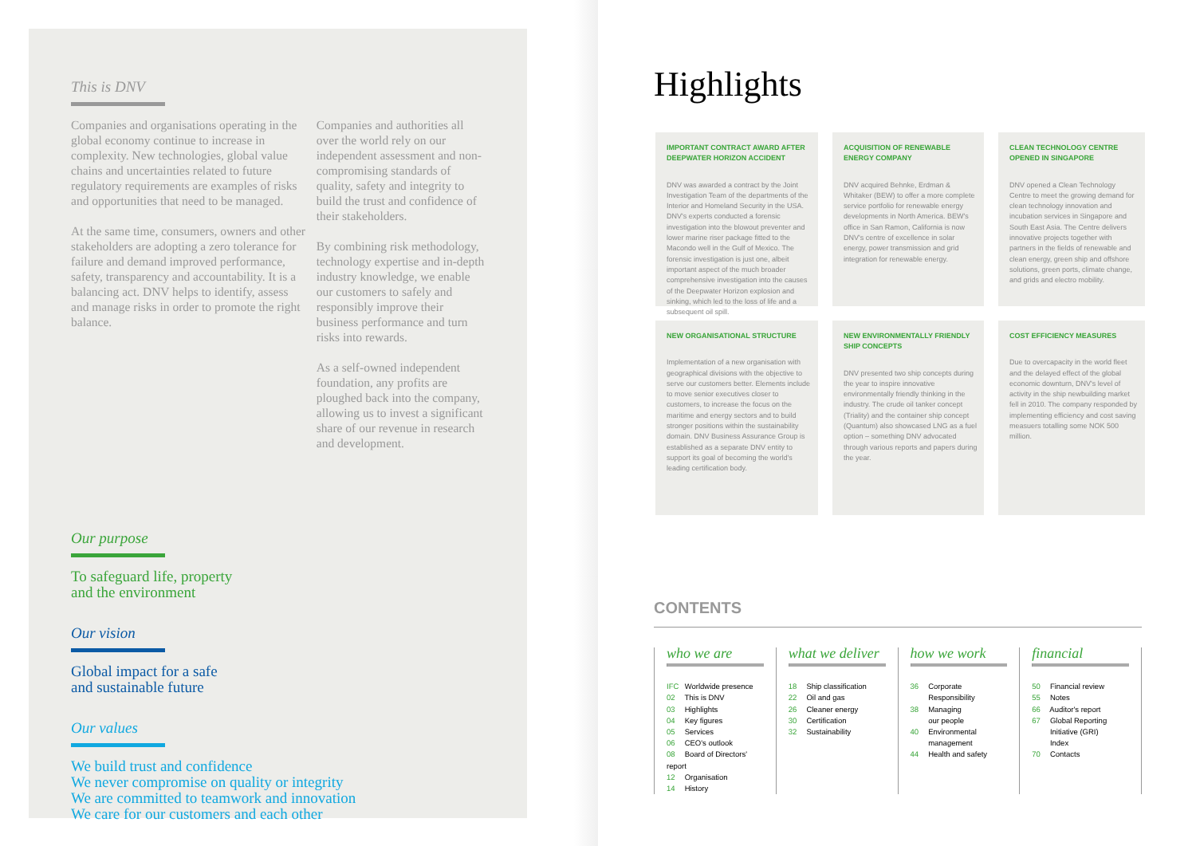This is DNV
Companies and organisations operating in the global economy continue to increase in complexity. New technologies, global value chains and uncertainties related to future regulatory requirements are examples of risks and opportunities that need to be managed.
At the same time, consumers, owners and other stakeholders are adopting a zero tolerance for failure and demand improved performance, safety, transparency and accountability. It is a balancing act. DNV helps to identify, assess and manage risks in order to promote the right balance.
Companies and authorities all over the world rely on our independent assessment and non-compromising standards of quality, safety and integrity to build the trust and confidence of their stakeholders.
By combining risk methodology, technology expertise and in-depth industry knowledge, we enable our customers to safely and responsibly improve their business performance and turn risks into rewards.
As a self-owned independent foundation, any profits are ploughed back into the company, allowing us to invest a significant share of our revenue in research and development.
Our purpose
To safeguard life, property
and the environment
Our vision
Global impact for a safe
and sustainable future
Our values
We build trust and confidence
We never compromise on quality or integrity
We are committed to teamwork and innovation
We care for our customers and each other
Highlights
IMPORTANT CONTRACT AWARD AFTER DEEPWATER HORIZON ACCIDENT
DNV was awarded a contract by the Joint Investigation Team of the departments of the Interior and Homeland Security in the USA. DNV's experts conducted a forensic investigation into the blowout preventer and lower marine riser package fitted to the Macondo well in the Gulf of Mexico. The forensic investigation is just one, albeit important aspect of the much broader comprehensive investigation into the causes of the Deepwater Horizon explosion and sinking, which led to the loss of life and a subsequent oil spill.
ACQUISITION OF RENEWABLE ENERGY COMPANY
DNV acquired Behnke, Erdman & Whitaker (BEW) to offer a more complete service portfolio for renewable energy developments in North America. BEW's office in San Ramon, California is now DNV's centre of excellence in solar energy, power transmission and grid integration for renewable energy.
CLEAN TECHNOLOGY CENTRE OPENED IN SINGAPORE
DNV opened a Clean Technology Centre to meet the growing demand for clean technology innovation and incubation services in Singapore and South East Asia. The Centre delivers innovative projects together with partners in the fields of renewable and clean energy, green ship and offshore solutions, green ports, climate change, and grids and electro mobility.
NEW ORGANISATIONAL STRUCTURE
Implementation of a new organisation with geographical divisions with the objective to serve our customers better. Elements include to move senior executives closer to customers, to increase the focus on the maritime and energy sectors and to build stronger positions within the sustainability domain. DNV Business Assurance Group is established as a separate DNV entity to support its goal of becoming the world's leading certification body.
NEW ENVIRONMENTALLY FRIENDLY SHIP CONCEPTS
DNV presented two ship concepts during the year to inspire innovative environmentally friendly thinking in the industry. The crude oil tanker concept (Triality) and the container ship concept (Quantum) also showcased LNG as a fuel option – something DNV advocated through various reports and papers during the year.
COST EFFICIENCY MEASURES
Due to overcapacity in the world fleet and the delayed effect of the global economic downturn, DNV's level of activity in the ship newbuilding market fell in 2010. The company responded by implementing efficiency and cost saving measuers totalling some NOK 500 million.
CONTENTS
who we are
IFC Worldwide presence
02 This is DNV
03 Highlights
04 Key figures
05 Services
06 CEO's outlook
08 Board of Directors' report
12 Organisation
14 History
what we deliver
18 Ship classification
22 Oil and gas
26 Cleaner energy
30 Certification
32 Sustainability
how we work
36 Corporate
Responsibility
38 Managing
our people
40 Environmental
management
44 Health and safety
financial
50 Financial review
55 Notes
66 Auditor's report
67 Global Reporting
Initiative (GRI)
Index
70 Contacts